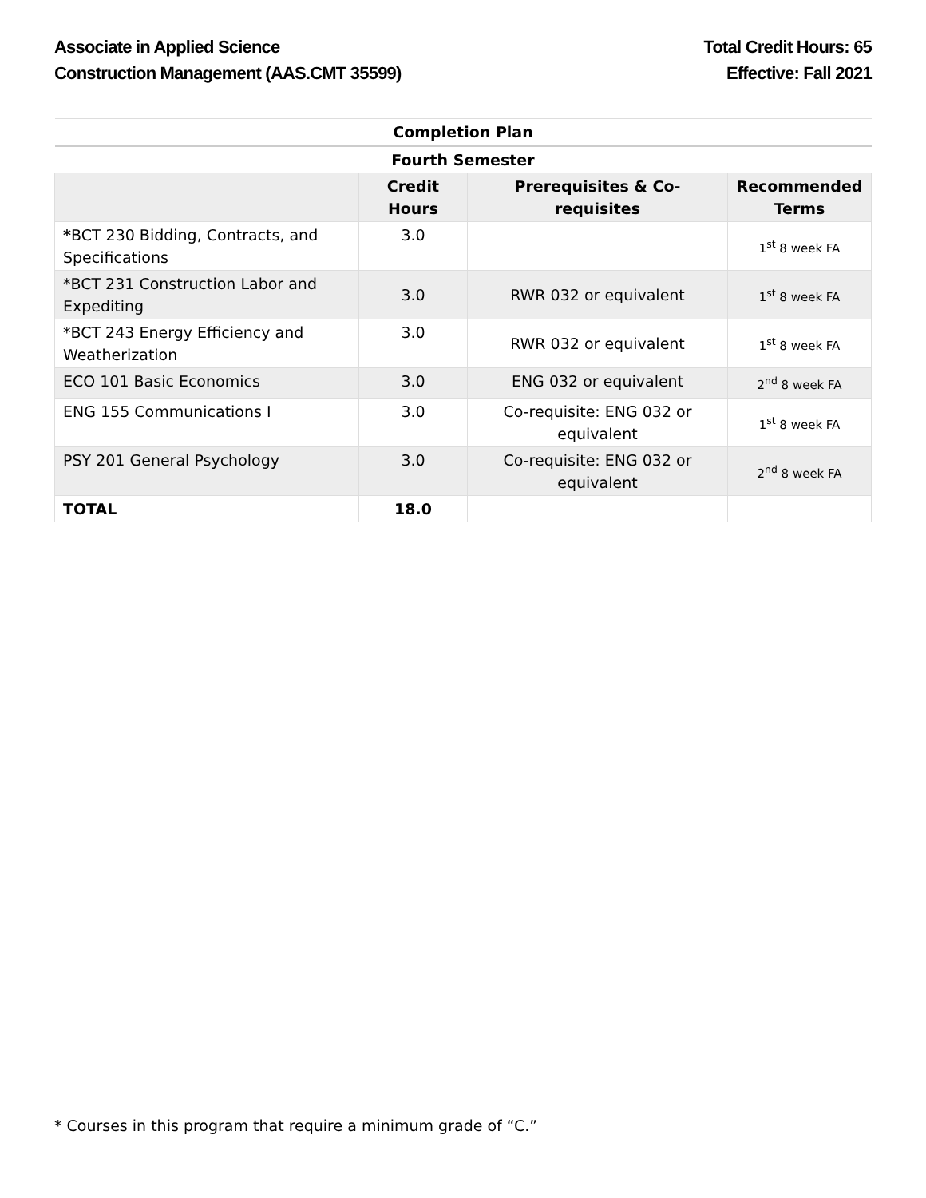Associate in Applied Science
Construction Management (AAS.CMT 35599)
Total Credit Hours: 65
Effective: Fall 2021
| Completion Plan | | | |
| Fourth Semester | | | |
| | Credit Hours | Prerequisites & Co-requisites | Recommended Terms |
| * BCT 230 Bidding, Contracts, and Specifications | 3.0 | | 1<sup>st</sup> 8 week FA |
| *BCT 231 Construction Labor and Expediting | 3.0 | RWR 032 or equivalent | 1<sup>st</sup> 8 week FA |
| *BCT 243 Energy Efficiency and Weatherization | 3.0 | RWR 032 or equivalent | 1<sup>st</sup> 8 week FA |
| ECO 101 Basic Economics | 3.0 | ENG 032 or equivalent | 2<sup>nd</sup> 8 week FA |
| ENG 155 Communications I | 3.0 | Co-requisite: ENG 032 or equivalent | 1<sup>st</sup> 8 week FA |
| PSY 201 General Psychology | 3.0 | Co-requisite: ENG 032 or equivalent | 2<sup>nd</sup> 8 week FA |
| TOTAL | 18.0 | | |
* Courses in this program that require a minimum grade of “C.”